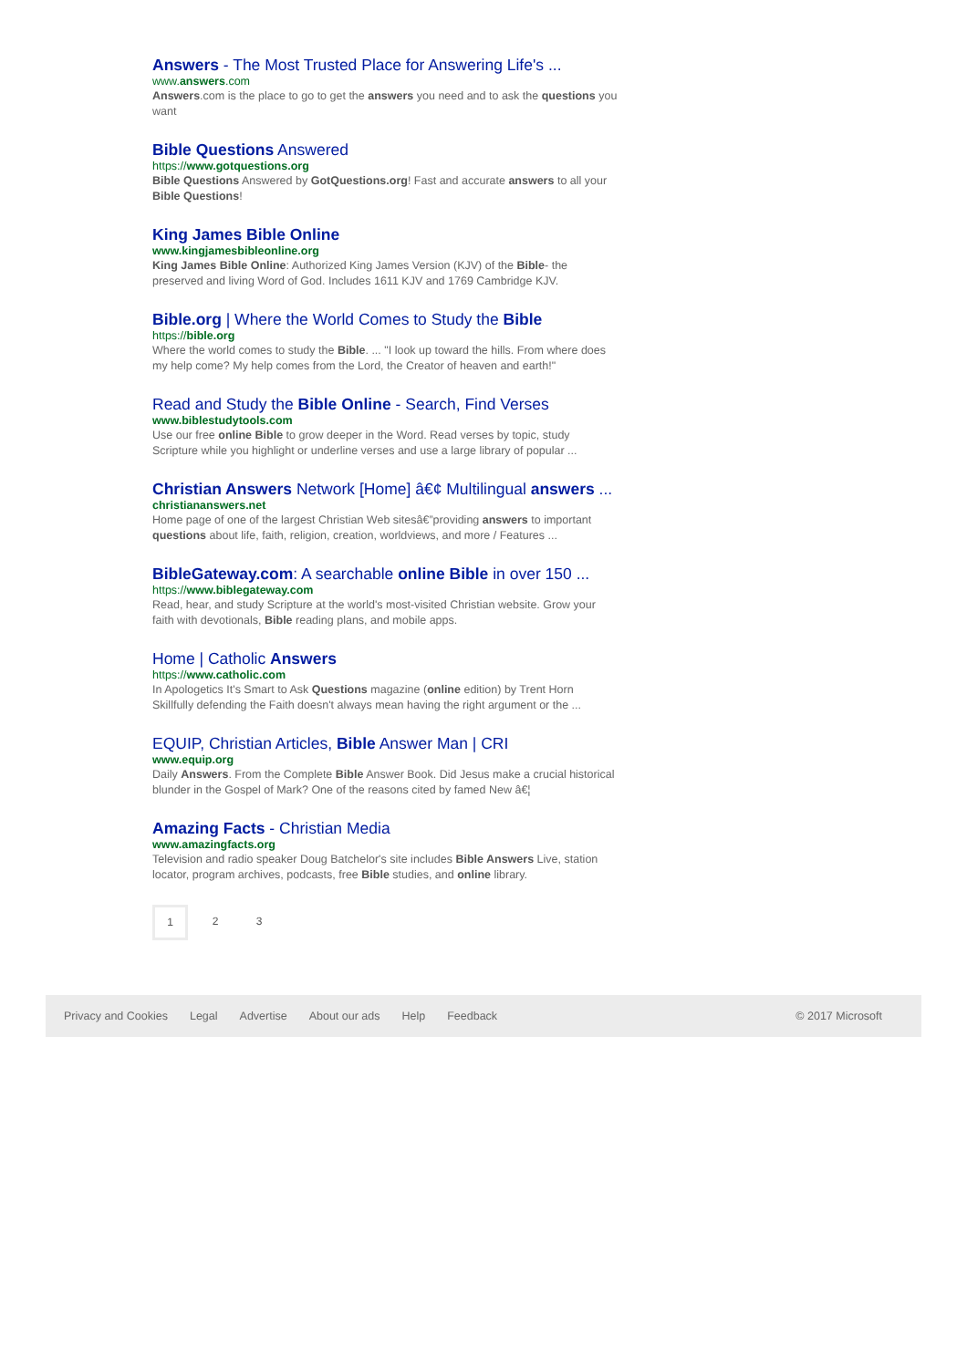Answers - The Most Trusted Place for Answering Life's ...
www.answers.com
Answers.com is the place to go to get the answers you need and to ask the questions you want
Bible Questions Answered
https://www.gotquestions.org
Bible Questions Answered by GotQuestions.org! Fast and accurate answers to all your Bible Questions!
King James Bible Online
www.kingjamesbibleonline.org
King James Bible Online: Authorized King James Version (KJV) of the Bible- the preserved and living Word of God. Includes 1611 KJV and 1769 Cambridge KJV.
Bible.org | Where the World Comes to Study the Bible
https://bible.org
Where the world comes to study the Bible. ... "I look up toward the hills. From where does my help come? My help comes from the Lord, the Creator of heaven and earth!"
Read and Study the Bible Online - Search, Find Verses
www.biblestudytools.com
Use our free online Bible to grow deeper in the Word. Read verses by topic, study Scripture while you highlight or underline verses and use a large library of popular ...
Christian Answers Network [Home] â€¢ Multilingual answers ...
christiananswers.net
Home page of one of the largest Christian Web sitesâ€”providing answers to important questions about life, faith, religion, creation, worldviews, and more / Features ...
BibleGateway.com: A searchable online Bible in over 150 ...
https://www.biblegateway.com
Read, hear, and study Scripture at the world's most-visited Christian website. Grow your faith with devotionals, Bible reading plans, and mobile apps.
Home | Catholic Answers
https://www.catholic.com
In Apologetics It's Smart to Ask Questions magazine (online edition) by Trent Horn Skillfully defending the Faith doesn't always mean having the right argument or the ...
EQUIP, Christian Articles, Bible Answer Man | CRI
www.equip.org
Daily Answers. From the Complete Bible Answer Book. Did Jesus make a crucial historical blunder in the Gospel of Mark? One of the reasons cited by famed New â€¦
Amazing Facts - Christian Media
www.amazingfacts.org
Television and radio speaker Doug Batchelor's site includes Bible Answers Live, station locator, program archives, podcasts, free Bible studies, and online library.
1 2 3
Privacy and Cookies Legal Advertise About our ads Help Feedback © 2017 Microsoft